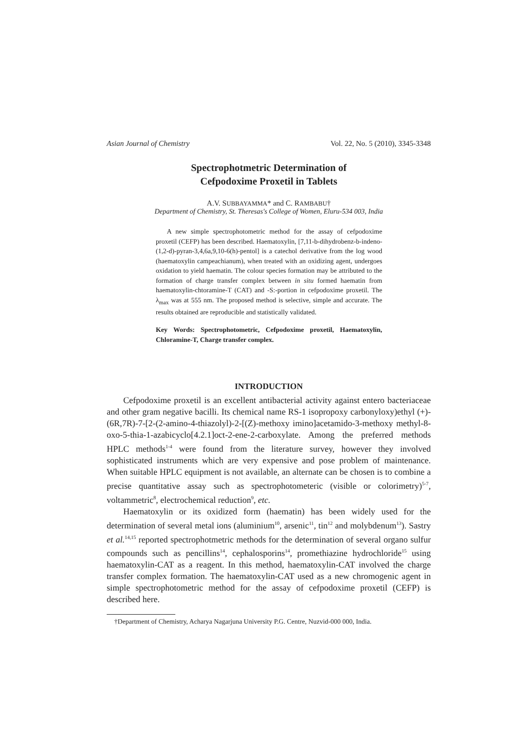Asian Journal of Chemistry Vol. 22, No. 5 (2010), 3345-3348
Spectrophotmetric Determination of
Cefpodoxime Proxetil in Tablets
A.V. SUBBAYAMMA* and C. RAMBABU†
Department of Chemistry, St. Theresas's College of Women, Eluru-534 003, India
A new simple spectrophotometric method for the assay of cefpodoxime proxetil (CEFP) has been described. Haematoxylin, [7,11-b-dihydrobenz-b-indeno-(1,2-d)-pyran-3,4,6a,9,10-6(h)-pentol] is a catechol derivative from the log wood (haematoxylin campeachianum), when treated with an oxidizing agent, undergoes oxidation to yield haematin. The colour species formation may be attributed to the formation of charge transfer complex between in situ formed haematin from haematoxylin-chtoramine-T (CAT) and -S:-portion in cefpodoxime proxetil. The λ<sub>max</sub> was at 555 nm. The proposed method is selective, simple and accurate. The results obtained are reproducible and statistically validated.
Key Words: Spectrophotometric, Cefpodoxime proxetil, Haematoxylin, Chloramine-T, Charge transfer complex.
INTRODUCTION
Cefpodoxime proxetil is an excellent antibacterial activity against entero bacteriaceae and other gram negative bacilli. Its chemical name RS-1 isopropoxy carbonyloxy)ethyl (+)-(6R,7R)-7-[2-(2-amino-4-thiazolyl)-2-[(Z)-methoxy imino]acetamido-3-methoxy methyl-8-oxo-5-thia-1-azabicyclo[4.2.1]oct-2-ene-2-carboxylate. Among the preferred methods HPLC methods<sup>1-4</sup> were found from the literature survey, however they involved sophisticated instruments which are very expensive and pose problem of maintenance. When suitable HPLC equipment is not available, an alternate can be chosen is to combine a precise quantitative assay such as spectrophotometeric (visible or colorimetry)<sup>5-7</sup>, voltammetric<sup>8</sup>, electrochemical reduction<sup>9</sup>, etc.
Haematoxylin or its oxidized form (haematin) has been widely used for the determination of several metal ions (aluminium<sup>10</sup>, arsenic<sup>11</sup>, tin<sup>12</sup> and molybdenum<sup>13</sup>). Sastry et al.<sup>14,15</sup> reported spectrophotmetric methods for the determination of several organo sulfur compounds such as pencillins<sup>14</sup>, cephalosporins<sup>14</sup>, promethiazine hydrochloride<sup>15</sup> using haematoxylin-CAT as a reagent. In this method, haematoxylin-CAT involved the charge transfer complex formation. The haematoxylin-CAT used as a new chromogenic agent in simple spectrophotometric method for the assay of cefpodoxime proxetil (CEFP) is described here.
†Department of Chemistry, Acharya Nagarjuna University P.G. Centre, Nuzvid-000 000, India.